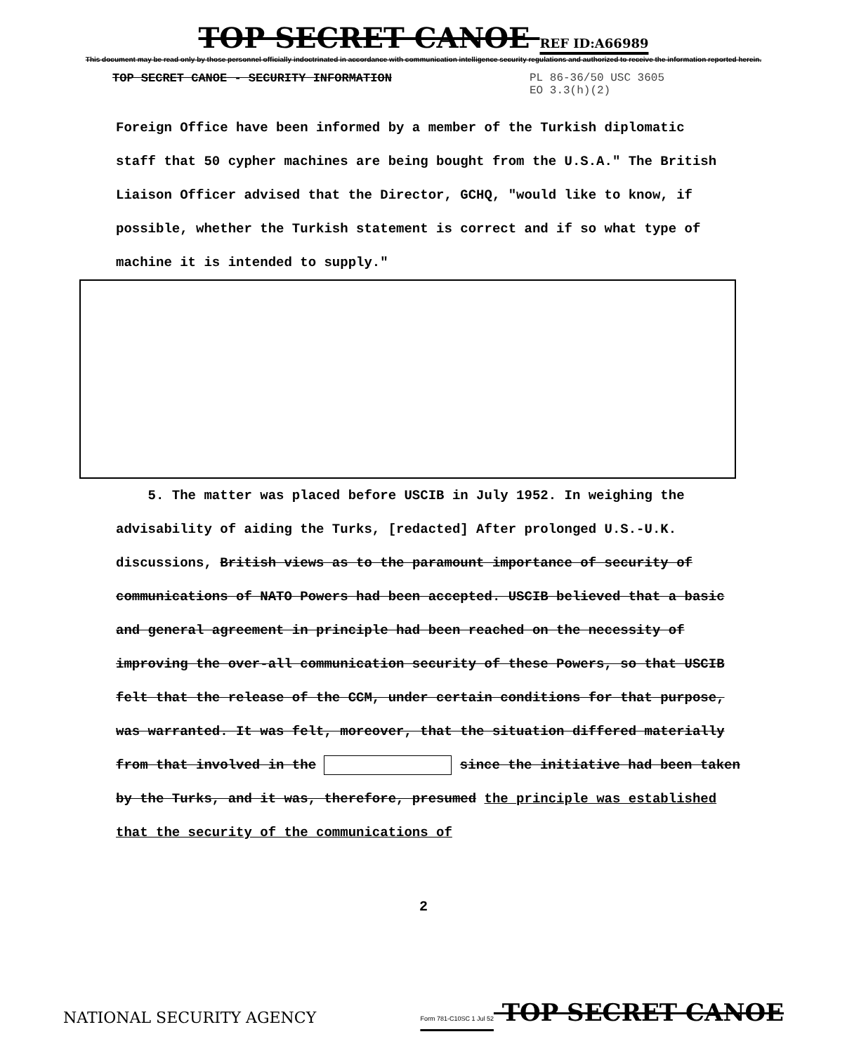TOP SECRET CANOE REF ID:A66989
This document may be read only by those personnel officially indoctrinated in accordance with communication intelligence security regulations and authorized to receive the information reported herein.
TOP SECRET CANOE - SECURITY INFORMATION PL 86-36/50 USC 3605
EO 3.3(h)(2)
Foreign Office have been informed by a member of the Turkish diplomatic staff that 50 cypher machines are being bought from the U.S.A." The British Liaison Officer advised that the Director, GCHQ, "would like to know, if possible, whether the Turkish statement is correct and if so what type of machine it is intended to supply."
5. The matter was placed before USCIB in July 1952. In weighing the advisability of aiding the Turks, [redacted] After prolonged U.S.-U.K. discussions, British views as to the paramount importance of security of communications of NATO Powers had been accepted. USCIB believed that a basic and general agreement in principle had been reached on the necessity of improving the over-all communication security of these Powers, so that USCIB felt that the release of the CCM, under certain conditions for that purpose, was warranted. It was felt, moreover, that the situation differed materially from that involved in the since the initiative had been taken by the Turks, and it was, therefore, presumed the principle was established that the security of the communications of
2
NATIONAL SECURITY AGENCY Form 781-C10SC 1 Jul 52 TOP SECRET CANOE